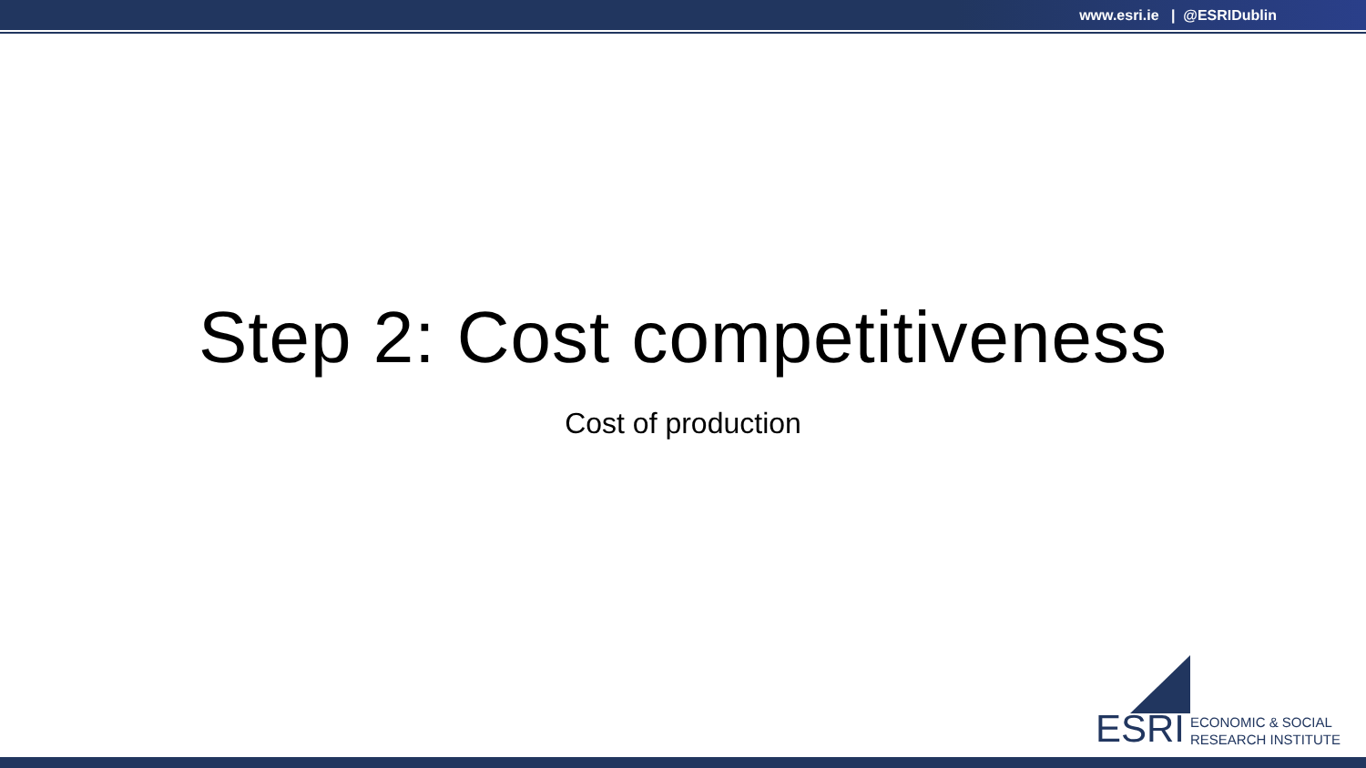www.esri.ie | @ESRIDublin
Step 2: Cost competitiveness
Cost of production
ESRI ECONOMIC & SOCIAL
RESEARCH INSTITUTE